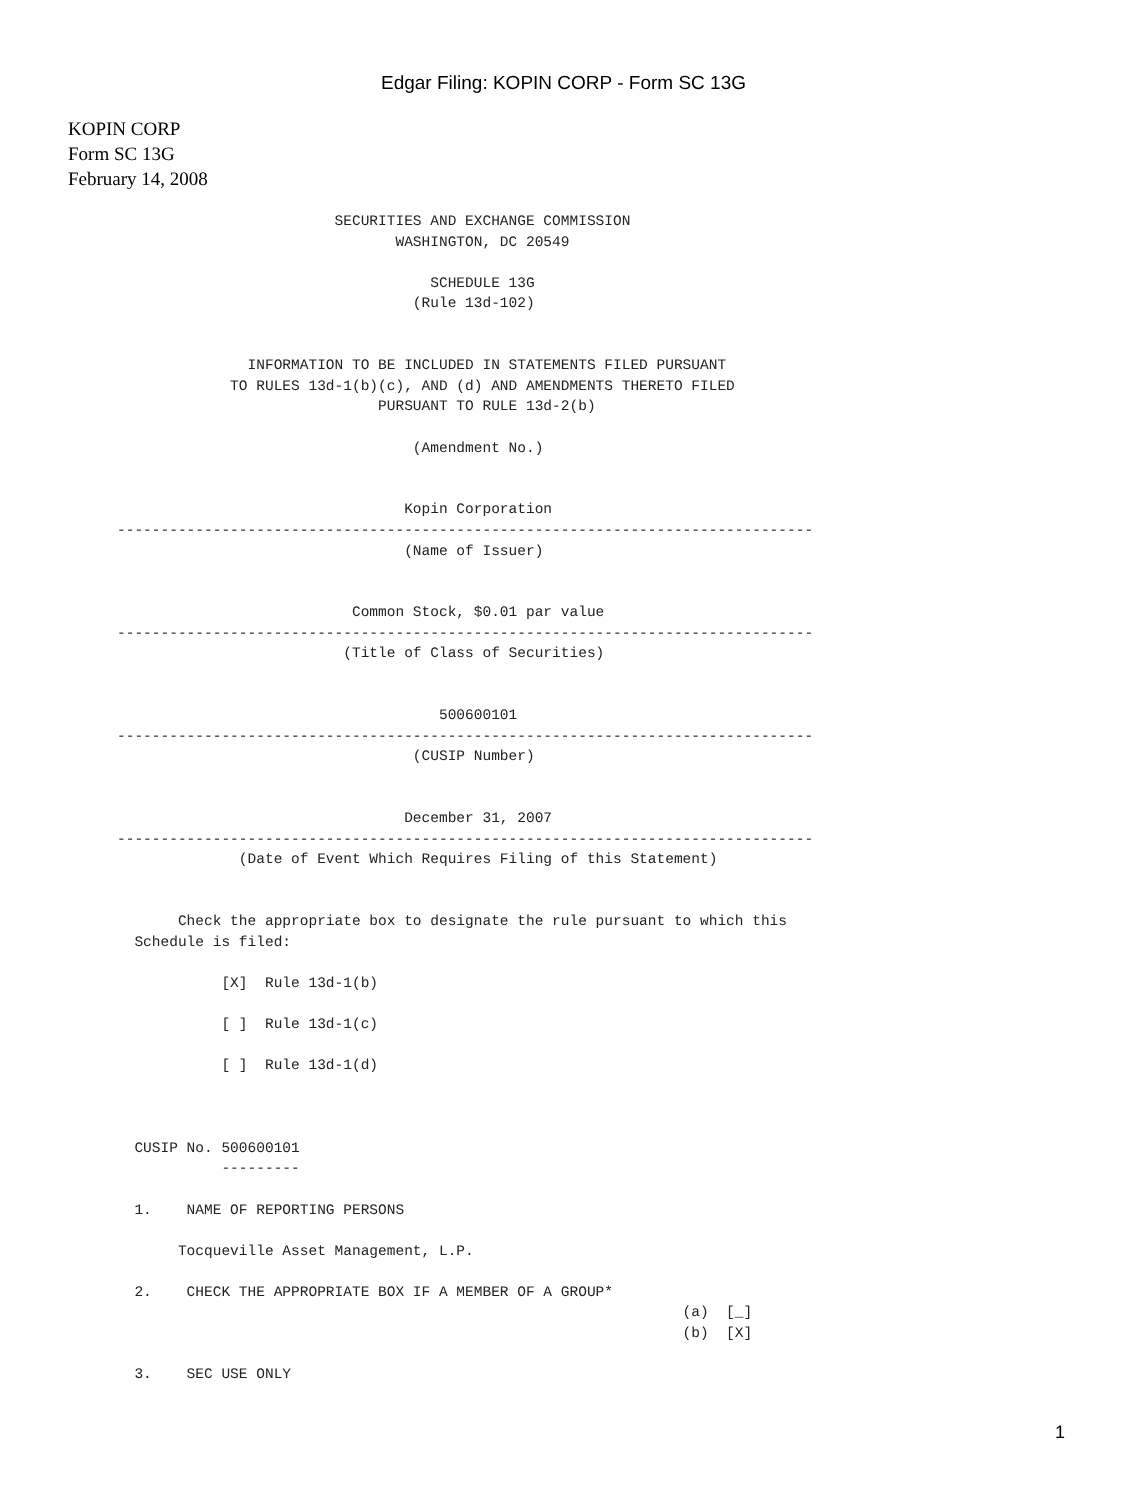Edgar Filing: KOPIN CORP - Form SC 13G
KOPIN CORP
Form SC 13G
February 14, 2008
                         SECURITIES AND EXCHANGE COMMISSION
                                WASHINGTON, DC 20549

                                    SCHEDULE 13G
                                  (Rule 13d-102)


               INFORMATION TO BE INCLUDED IN STATEMENTS FILED PURSUANT
             TO RULES 13d-1(b)(c), AND (d) AND AMENDMENTS THERETO FILED
                              PURSUANT TO RULE 13d-2(b)

                                  (Amendment No.)


                                 Kopin Corporation
--------------------------------------------------------------------------------
                                 (Name of Issuer)


                           Common Stock, $0.01 par value
--------------------------------------------------------------------------------
                          (Title of Class of Securities)


                                     500600101
--------------------------------------------------------------------------------
                                  (CUSIP Number)


                                 December 31, 2007
--------------------------------------------------------------------------------
              (Date of Event Which Requires Filing of this Statement)


       Check the appropriate box to designate the rule pursuant to which this
  Schedule is filed:

            [X]  Rule 13d-1(b)

            [ ]  Rule 13d-1(c)

            [ ]  Rule 13d-1(d)



  CUSIP No. 500600101
            ---------

  1.    NAME OF REPORTING PERSONS

       Tocqueville Asset Management, L.P.

  2.    CHECK THE APPROPRIATE BOX IF A MEMBER OF A GROUP*
                                                                 (a)  [_]
                                                                 (b)  [X]

  3.    SEC USE ONLY
1